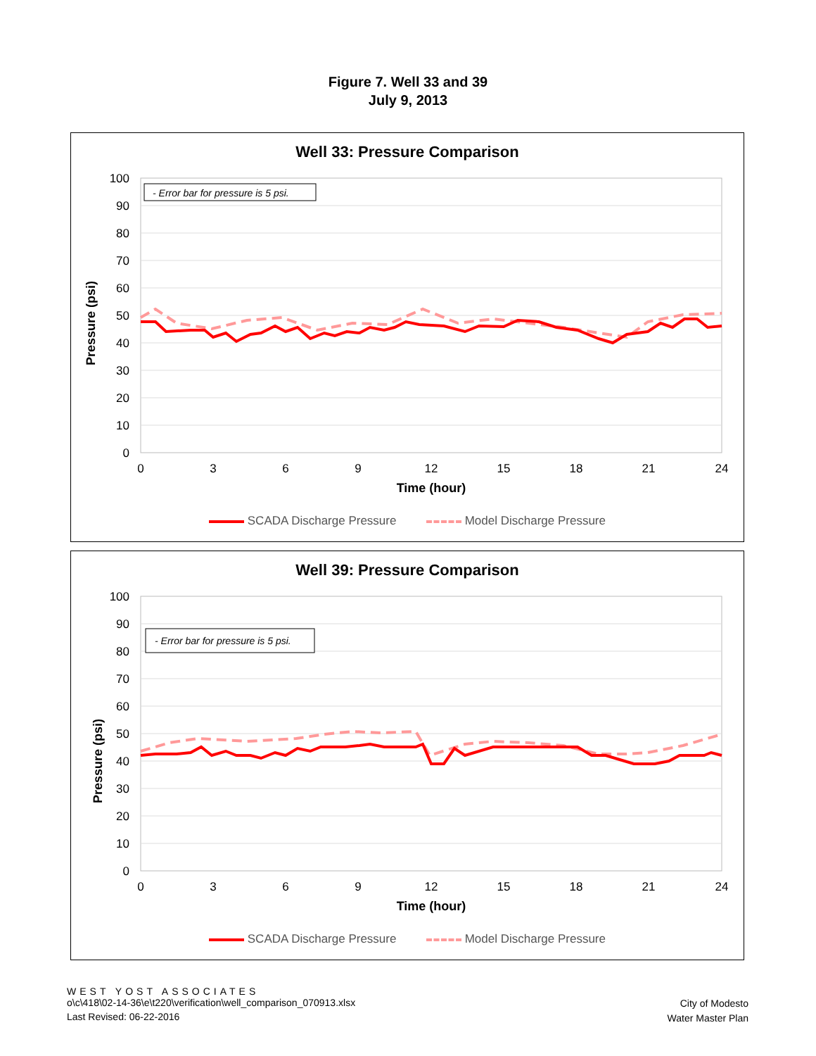Figure 7. Well 33 and 39
July 9, 2013
Well 33: Pressure Comparison
100
90
80
70
60
50
40
30
20
10
0
0
3
6
9
12
15
18
21
24
Time (hour)
Pressure (psi)
- Error bar for pressure is 5 psi.
SCADA Discharge Pressure Model Discharge Pressure
Well 39: Pressure Comparison
100
90
80
70
60
50
40
30
20
10
0
0
3
6
9
12
15
18
21
24
Time (hour)
Pressure (psi)
- Error bar for pressure is 5 psi.
SCADA Discharge Pressure Model Discharge Pressure
WEST YOST ASSOCIATES
o\c\418\02-14-36\e\t220\verification\well_comparison_070913.xlsx
Last Revised: 06-22-2016
City of Modesto
Water Master Plan